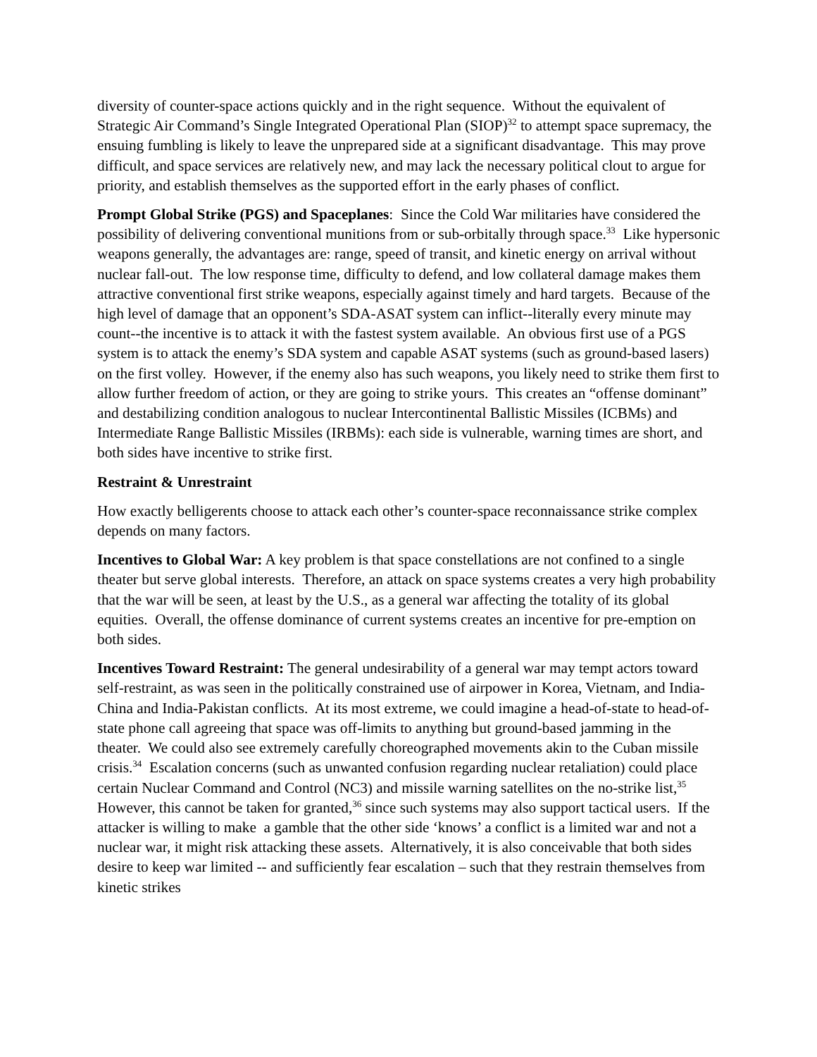diversity of counter-space actions quickly and in the right sequence. Without the equivalent of Strategic Air Command’s Single Integrated Operational Plan (SIOP)<sup>32</sup> to attempt space supremacy, the ensuing fumbling is likely to leave the unprepared side at a significant disadvantage. This may prove difficult, and space services are relatively new, and may lack the necessary political clout to argue for priority, and establish themselves as the supported effort in the early phases of conflict.
Prompt Global Strike (PGS) and Spaceplanes: Since the Cold War militaries have considered the possibility of delivering conventional munitions from or sub-orbitally through space.<sup>33</sup> Like hypersonic weapons generally, the advantages are: range, speed of transit, and kinetic energy on arrival without nuclear fall-out. The low response time, difficulty to defend, and low collateral damage makes them attractive conventional first strike weapons, especially against timely and hard targets. Because of the high level of damage that an opponent’s SDA-ASAT system can inflict--literally every minute may count--the incentive is to attack it with the fastest system available. An obvious first use of a PGS system is to attack the enemy’s SDA system and capable ASAT systems (such as ground-based lasers) on the first volley. However, if the enemy also has such weapons, you likely need to strike them first to allow further freedom of action, or they are going to strike yours. This creates an “offense dominant” and destabilizing condition analogous to nuclear Intercontinental Ballistic Missiles (ICBMs) and Intermediate Range Ballistic Missiles (IRBMs): each side is vulnerable, warning times are short, and both sides have incentive to strike first.
Restraint & Unrestraint
How exactly belligerents choose to attack each other’s counter-space reconnaissance strike complex depends on many factors.
Incentives to Global War: A key problem is that space constellations are not confined to a single theater but serve global interests. Therefore, an attack on space systems creates a very high probability that the war will be seen, at least by the U.S., as a general war affecting the totality of its global equities. Overall, the offense dominance of current systems creates an incentive for pre-emption on both sides.
Incentives Toward Restraint: The general undesirability of a general war may tempt actors toward self-restraint, as was seen in the politically constrained use of airpower in Korea, Vietnam, and India-China and India-Pakistan conflicts. At its most extreme, we could imagine a head-of-state to head-of-state phone call agreeing that space was off-limits to anything but ground-based jamming in the theater. We could also see extremely carefully choreographed movements akin to the Cuban missile crisis.<sup>34</sup> Escalation concerns (such as unwanted confusion regarding nuclear retaliation) could place certain Nuclear Command and Control (NC3) and missile warning satellites on the no-strike list,<sup>35</sup> However, this cannot be taken for granted,<sup>36</sup> since such systems may also support tactical users. If the attacker is willing to make a gamble that the other side ‘knows’ a conflict is a limited war and not a nuclear war, it might risk attacking these assets. Alternatively, it is also conceivable that both sides desire to keep war limited -- and sufficiently fear escalation – such that they restrain themselves from kinetic strikes